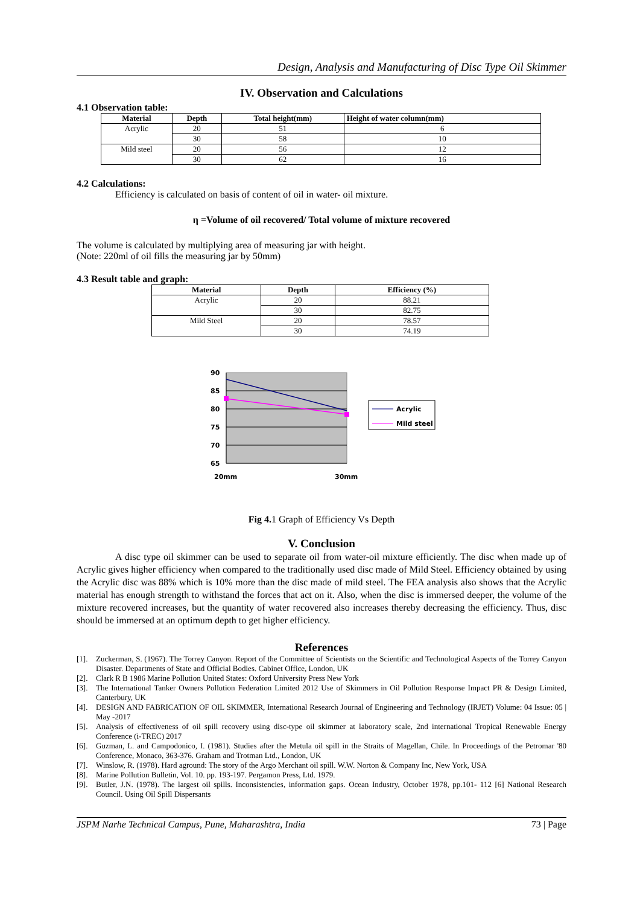Design, Analysis and Manufacturing of Disc Type Oil Skimmer
IV. Observation and Calculations
4.1 Observation table:
| Material | Depth | Total height(mm) | Height of water column(mm) |
| --- | --- | --- | --- |
| Acrylic | 20 | 51 | 6 |
| | 30 | 58 | 10 |
| Mild steel | 20 | 56 | 12 |
| | 30 | 62 | 16 |
4.2 Calculations:
Efficiency is calculated on basis of content of oil in water- oil mixture.
η =Volume of oil recovered/ Total volume of mixture recovered
The volume is calculated by multiplying area of measuring jar with height.
(Note: 220ml of oil fills the measuring jar by 50mm)
4.3 Result table and graph:
| Material | Depth | Efficiency (%) |
| --- | --- | --- |
| Acrylic | 20 | 88.21 |
| | 30 | 82.75 |
| Mild Steel | 20 | 78.57 |
| | 30 | 74.19 |
90
85
80
75
70
65
20mm
30mm
Acrylic
Mild steel
Fig 4. 1 Graph of Efficiency Vs Depth
V. Conclusion
A disc type oil skimmer can be used to separate oil from water-oil mixture efficiently. The disc when made up of Acrylic gives higher efficiency when compared to the traditionally used disc made of Mild Steel. Efficiency obtained by using the Acrylic disc was 88% which is 10% more than the disc made of mild steel. The FEA analysis also shows that the Acrylic material has enough strength to withstand the forces that act on it. Also, when the disc is immersed deeper, the volume of the mixture recovered increases, but the quantity of water recovered also increases thereby decreasing the efficiency. Thus, disc should be immersed at an optimum depth to get higher efficiency.
References
[1]. Zuckerman, S. (1967). The Torrey Canyon. Report of the Committee of Scientists on the Scientific and Technological Aspects of the Torrey Canyon Disaster. Departments of State and Official Bodies. Cabinet Office, London, UK
[2]. Clark R B 1986 Marine Pollution United States: Oxford University Press New York
[3]. The International Tanker Owners Pollution Federation Limited 2012 Use of Skimmers in Oil Pollution Response Impact PR & Design Limited, Canterbury, UK
[4]. DESIGN AND FABRICATION OF OIL SKIMMER, International Research Journal of Engineering and Technology (IRJET) Volume: 04 Issue: 05 | May -2017
[5]. Analysis of effectiveness of oil spill recovery using disc-type oil skimmer at laboratory scale, 2nd international Tropical Renewable Energy Conference (i-TREC) 2017
[6]. Guzman, L. and Campodonico, I. (1981). Studies after the Metula oil spill in the Straits of Magellan, Chile. In Proceedings of the Petromar '80 Conference, Monaco, 363-376. Graham and Trotman Ltd., London, UK
[7]. Winslow, R. (1978). Hard aground: The story of the Argo Merchant oil spill. W.W. Norton & Company Inc, New York, USA
[8]. Marine Pollution Bulletin, Vol. 10. pp. 193-197. Pergamon Press, Ltd. 1979.
[9]. Butler, J.N. (1978). The largest oil spills. Inconsistencies, information gaps. Ocean Industry, October 1978, pp.101- 112 [6] National Research Council. Using Oil Spill Dispersants
JSPM Narhe Technical Campus, Pune, Maharashtra, India 73 | Page